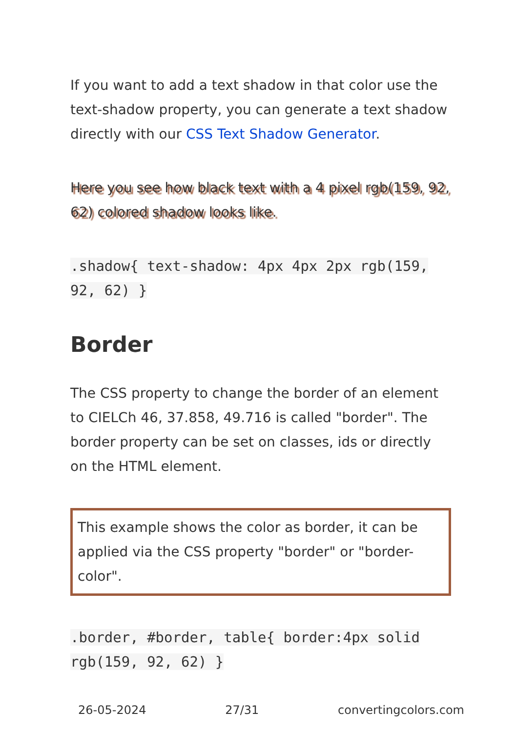If you want to add a text shadow in that color use the text-shadow property, you can generate a text shadow directly with our CSS Text Shadow Generator.
Here you see how black text with a 4 pixel rgb(159, 92, 62) colored shadow looks like.
.shadow{ text-shadow: 4px 4px 2px rgb(159, 92, 62) }
Border
The CSS property to change the border of an element to CIELCh 46, 37.858, 49.716 is called "border". The border property can be set on classes, ids or directly on the HTML element.
This example shows the color as border, it can be applied via the CSS property "border" or "border-color".
.border, #border, table{ border:4px solid rgb(159, 92, 62) }
26-05-2024 27/31 convertingcolors.com